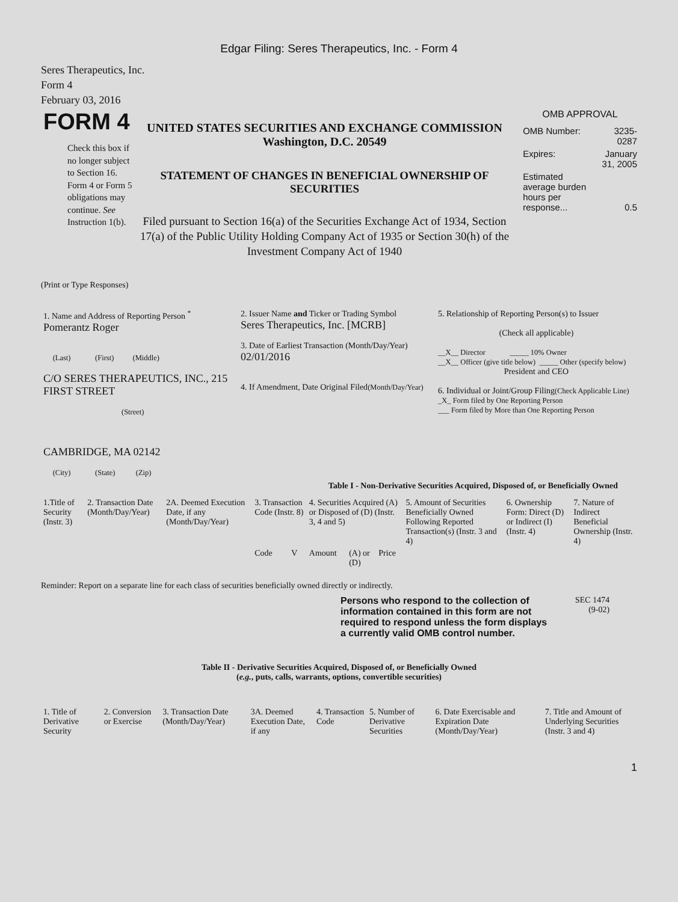Edgar Filing: Seres Therapeutics, Inc. - Form 4
Seres Therapeutics, Inc.
Form 4
February 03, 2016
FORM 4
Check this box if no longer subject to Section 16. Form 4 or Form 5 obligations may continue. See Instruction 1(b).
UNITED STATES SECURITIES AND EXCHANGE COMMISSION
Washington, D.C. 20549
STATEMENT OF CHANGES IN BENEFICIAL OWNERSHIP OF SECURITIES
Filed pursuant to Section 16(a) of the Securities Exchange Act of 1934, Section 17(a) of the Public Utility Holding Company Act of 1935 or Section 30(h) of the Investment Company Act of 1940
OMB APPROVAL
| OMB Number: | 3235-0287 |
| Expires: | January 31, 2005 |
| Estimated average burden hours per response... | 0.5 |
(Print or Type Responses)
| 1. Name and Address of Reporting Person <sup>*</sup> Pomerantz Roger (Last) (First) (Middle) C/O SERES THERAPEUTICS, INC., 215 FIRST STREET (Street) CAMBRIDGE, MA 02142 (City) (State) (Zip) | 2. Issuer Name and Ticker or Trading Symbol Seres Therapeutics, Inc. [MCRB] 3. Date of Earliest Transaction (Month/Day/Year) 02/01/2016 4. If Amendment, Date Original Filed (Month/Day/Year) | 5. Relationship of Reporting Person(s) to Issuer (Check all applicable) __X__ Director _____ 10% Owner __X__ Officer (give title below) _____ Other (specify below) President and CEO 6. Individual or Joint/Group Filing (Check Applicable Line) _X_ Form filed by One Reporting Person ___ Form filed by More than One Reporting Person |
Table I - Non-Derivative Securities Acquired, Disposed of, or Beneficially Owned
| 1.Title of Security (Instr. 3) | 2. Transaction Date (Month/Day/Year) | 2A. Deemed Execution Date, if any (Month/Day/Year) | 3. Transaction Code (Instr. 8) | | 4. Securities Acquired (A) or Disposed of (D) (Instr. 3, 4 and 5) | | | 5. Amount of Securities Beneficially Owned Following Reported Transaction(s) (Instr. 3 and 4) | 6. Ownership Form: Direct (D) or Indirect (I) (Instr. 4) | 7. Nature of Indirect Beneficial Ownership (Instr. 4) |
| --- | --- | --- | --- | --- | --- | --- | --- | --- | --- | --- |
| | | | Code | V | Amount | (A) or (D) | Price | | | |
Reminder: Report on a separate line for each class of securities beneficially owned directly or indirectly.
Persons who respond to the collection of information contained in this form are not required to respond unless the form displays a currently valid OMB control number.
SEC 1474
(9-02)
Table II - Derivative Securities Acquired, Disposed of, or Beneficially Owned
(e.g., puts, calls, warrants, options, convertible securities)
| 1. Title of Derivative Security | 2. Conversion or Exercise | 3. Transaction Date (Month/Day/Year) | 3A. Deemed Execution Date, if any | 4. Transaction Code | 5. Number of Derivative Securities | 6. Date Exercisable and Expiration Date (Month/Day/Year) | 7. Title and Amount of Underlying Securities (Instr. 3 and 4) |
| --- | --- | --- | --- | --- | --- | --- | --- |
1